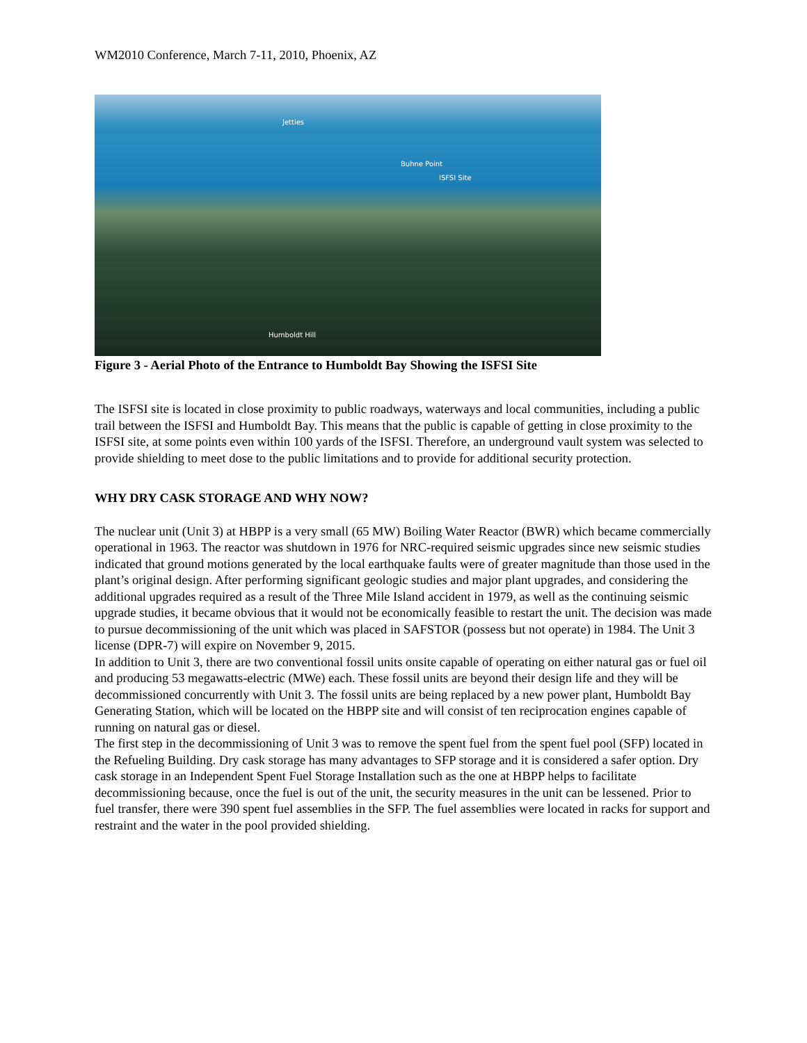WM2010 Conference, March 7-11, 2010, Phoenix, AZ
Jetties
Buhne Point
ISFSI Site
Humboldt Hill
Figure 3 - Aerial Photo of the Entrance to Humboldt Bay Showing the ISFSI Site
The ISFSI site is located in close proximity to public roadways, waterways and local communities, including a public trail between the ISFSI and Humboldt Bay. This means that the public is capable of getting in close proximity to the ISFSI site, at some points even within 100 yards of the ISFSI. Therefore, an underground vault system was selected to provide shielding to meet dose to the public limitations and to provide for additional security protection.
WHY DRY CASK STORAGE AND WHY NOW?
The nuclear unit (Unit 3) at HBPP is a very small (65 MW) Boiling Water Reactor (BWR) which became commercially operational in 1963. The reactor was shutdown in 1976 for NRC-required seismic upgrades since new seismic studies indicated that ground motions generated by the local earthquake faults were of greater magnitude than those used in the plant’s original design. After performing significant geologic studies and major plant upgrades, and considering the additional upgrades required as a result of the Three Mile Island accident in 1979, as well as the continuing seismic upgrade studies, it became obvious that it would not be economically feasible to restart the unit. The decision was made to pursue decommissioning of the unit which was placed in SAFSTOR (possess but not operate) in 1984. The Unit 3 license (DPR-7) will expire on November 9, 2015.
In addition to Unit 3, there are two conventional fossil units onsite capable of operating on either natural gas or fuel oil and producing 53 megawatts-electric (MWe) each. These fossil units are beyond their design life and they will be decommissioned concurrently with Unit 3. The fossil units are being replaced by a new power plant, Humboldt Bay Generating Station, which will be located on the HBPP site and will consist of ten reciprocation engines capable of running on natural gas or diesel.
The first step in the decommissioning of Unit 3 was to remove the spent fuel from the spent fuel pool (SFP) located in the Refueling Building. Dry cask storage has many advantages to SFP storage and it is considered a safer option. Dry cask storage in an Independent Spent Fuel Storage Installation such as the one at HBPP helps to facilitate decommissioning because, once the fuel is out of the unit, the security measures in the unit can be lessened. Prior to fuel transfer, there were 390 spent fuel assemblies in the SFP. The fuel assemblies were located in racks for support and restraint and the water in the pool provided shielding.